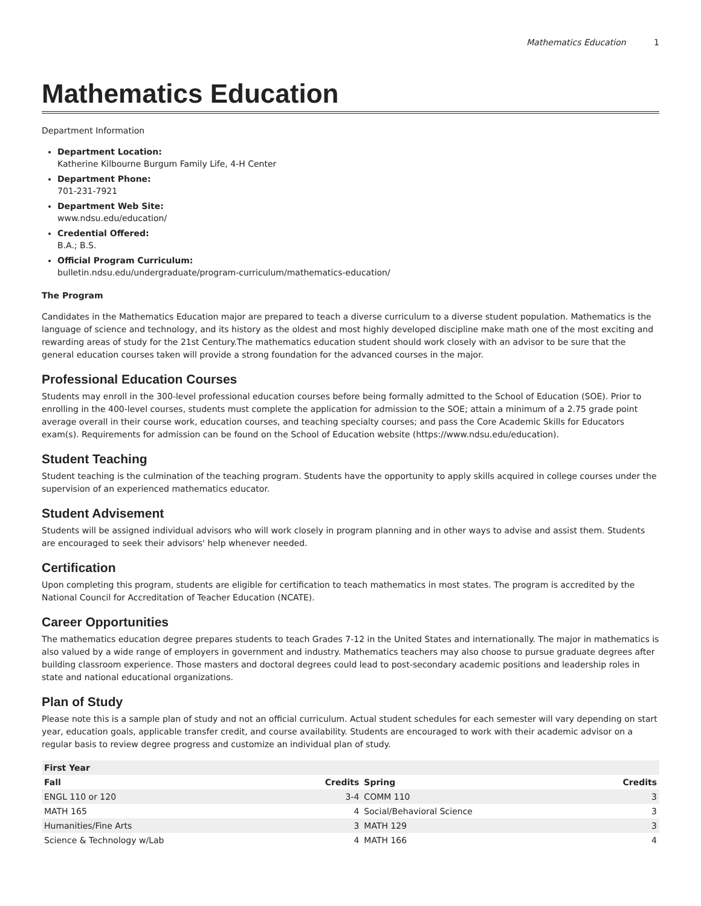Mathematics Education 1
Mathematics Education
Department Information
Department Location:
Katherine Kilbourne Burgum Family Life, 4-H Center
Department Phone:
701-231-7921
Department Web Site:
www.ndsu.edu/education/
Credential Offered:
B.A.; B.S.
Official Program Curriculum:
bulletin.ndsu.edu/undergraduate/program-curriculum/mathematics-education/
The Program
Candidates in the Mathematics Education major are prepared to teach a diverse curriculum to a diverse student population. Mathematics is the language of science and technology, and its history as the oldest and most highly developed discipline make math one of the most exciting and rewarding areas of study for the 21st Century.The mathematics education student should work closely with an advisor to be sure that the general education courses taken will provide a strong foundation for the advanced courses in the major.
Professional Education Courses
Students may enroll in the 300-level professional education courses before being formally admitted to the School of Education (SOE). Prior to enrolling in the 400-level courses, students must complete the application for admission to the SOE; attain a minimum of a 2.75 grade point average overall in their course work, education courses, and teaching specialty courses; and pass the Core Academic Skills for Educators exam(s). Requirements for admission can be found on the School of Education website (https://www.ndsu.edu/education).
Student Teaching
Student teaching is the culmination of the teaching program. Students have the opportunity to apply skills acquired in college courses under the supervision of an experienced mathematics educator.
Student Advisement
Students will be assigned individual advisors who will work closely in program planning and in other ways to advise and assist them. Students are encouraged to seek their advisors' help whenever needed.
Certification
Upon completing this program, students are eligible for certification to teach mathematics in most states. The program is accredited by the National Council for Accreditation of Teacher Education (NCATE).
Career Opportunities
The mathematics education degree prepares students to teach Grades 7-12 in the United States and internationally. The major in mathematics is also valued by a wide range of employers in government and industry. Mathematics teachers may also choose to pursue graduate degrees after building classroom experience. Those masters and doctoral degrees could lead to post-secondary academic positions and leadership roles in state and national educational organizations.
Plan of Study
Please note this is a sample plan of study and not an official curriculum. Actual student schedules for each semester will vary depending on start year, education goals, applicable transfer credit, and course availability. Students are encouraged to work with their academic advisor on a regular basis to review degree progress and customize an individual plan of study.
| First Year | | | |
| --- | --- | --- | --- |
| Fall | Credits | Spring | Credits |
| ENGL 110 or 120 | 3-4 | COMM 110 | 3 |
| MATH 165 | 4 | Social/Behavioral Science | 3 |
| Humanities/Fine Arts | 3 | MATH 129 | 3 |
| Science & Technology w/Lab | 4 | MATH 166 | 4 |